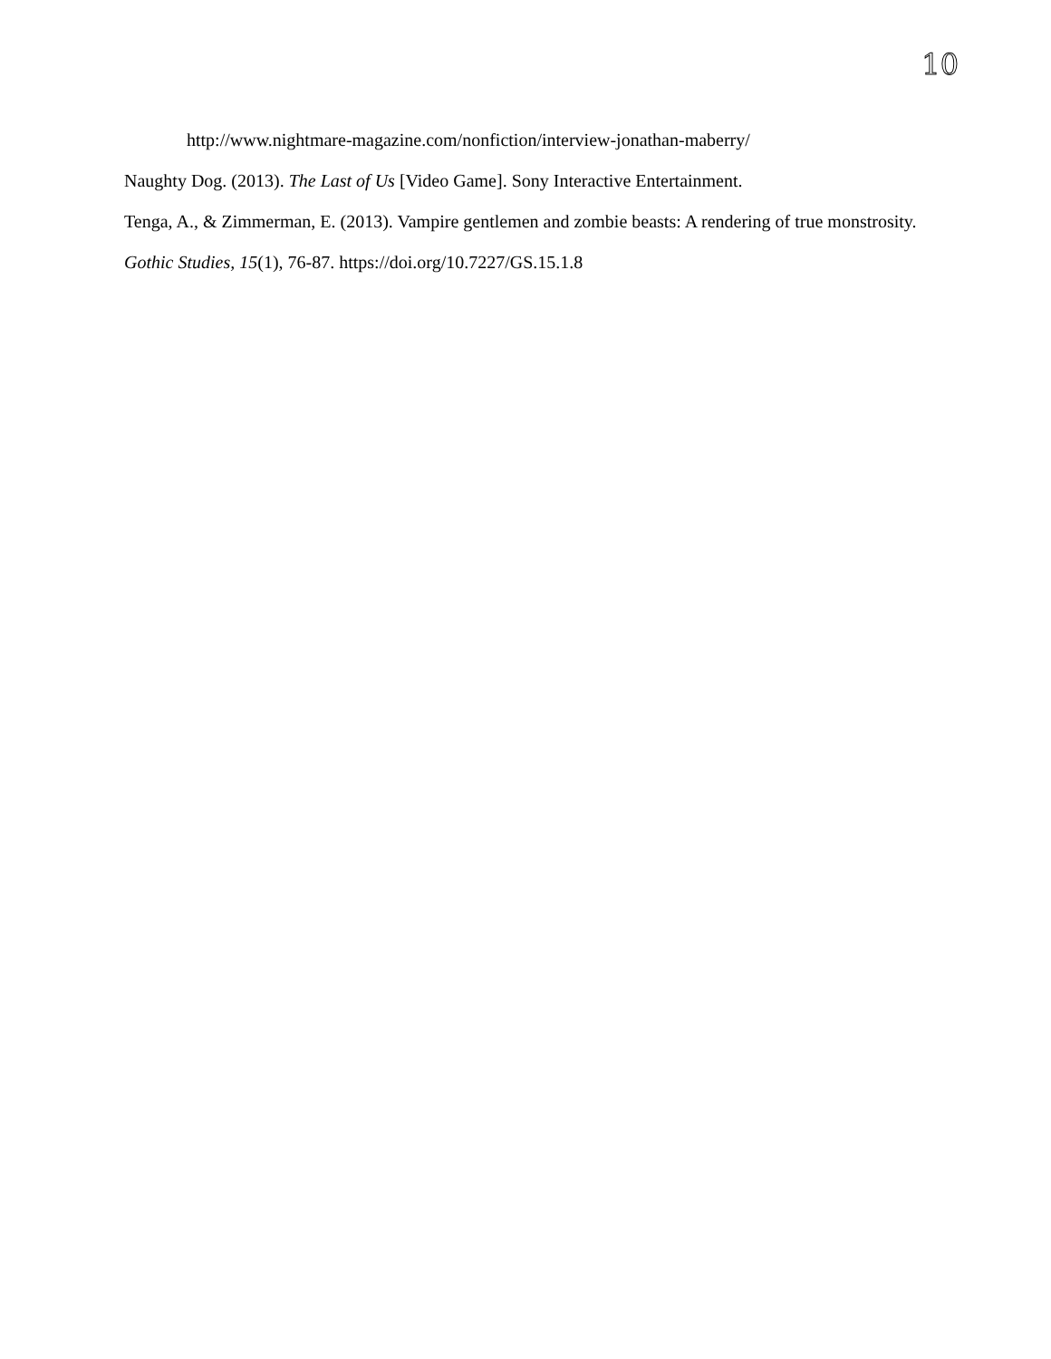10
http://www.nightmare-magazine.com/nonfiction/interview-jonathan-maberry/
Naughty Dog. (2013). The Last of Us [Video Game]. Sony Interactive Entertainment.
Tenga, A., & Zimmerman, E. (2013). Vampire gentlemen and zombie beasts: A rendering of true monstrosity. Gothic Studies, 15(1), 76-87. https://doi.org/10.7227/GS.15.1.8